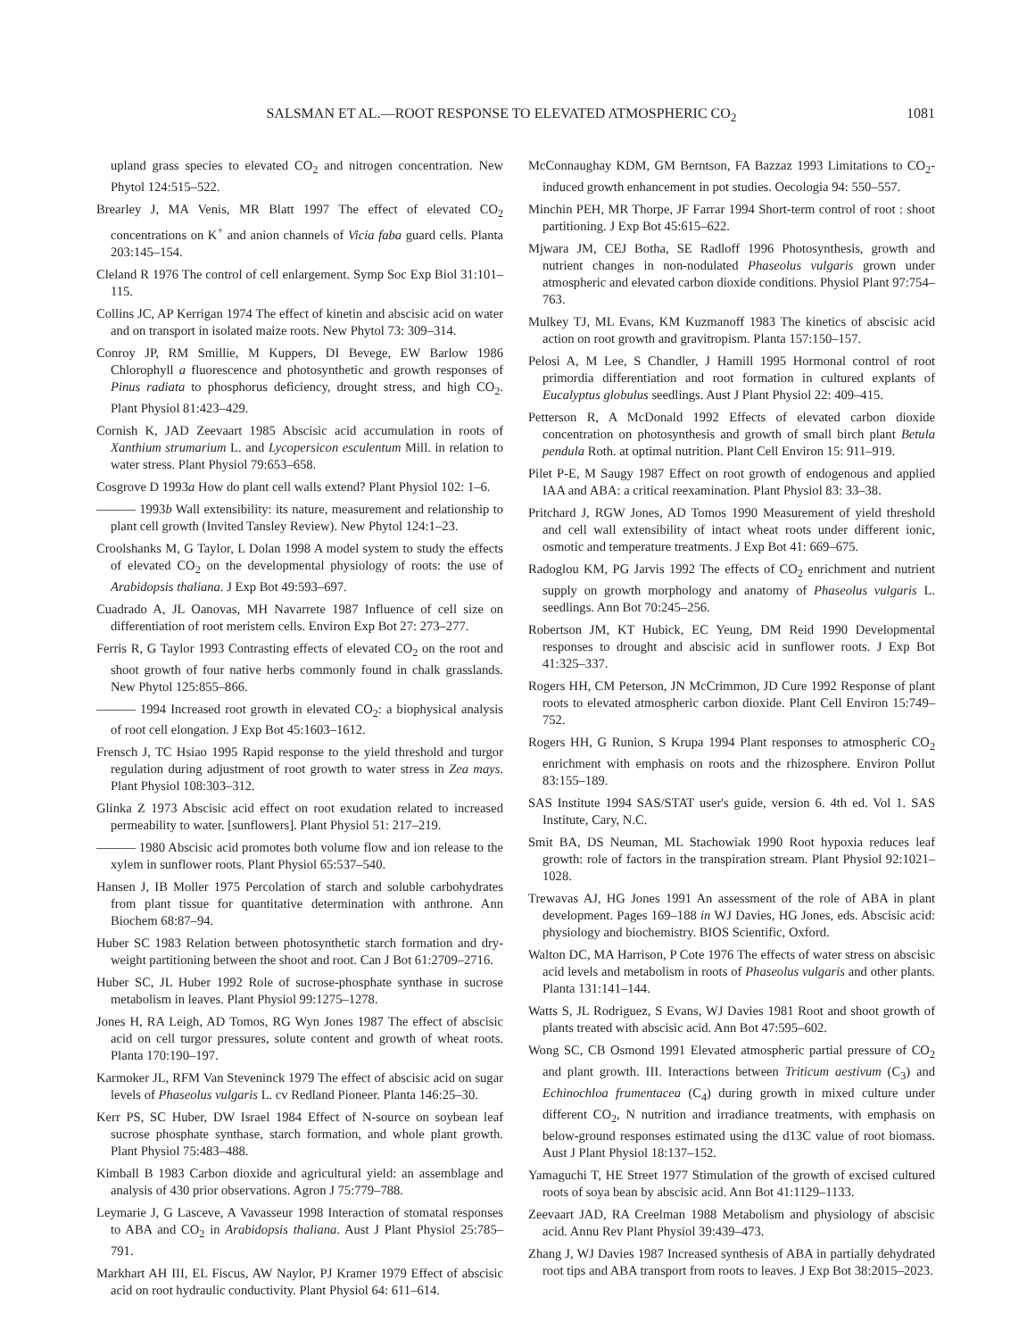SALSMAN ET AL.—ROOT RESPONSE TO ELEVATED ATMOSPHERIC CO<sub>2</sub> 1081
upland grass species to elevated CO<sub>2</sub> and nitrogen concentration. New Phytol 124:515–522.
Brearley J, MA Venis, MR Blatt 1997 The effect of elevated CO<sub>2</sub> concentrations on K<sup>+</sup> and anion channels of Vicia faba guard cells. Planta 203:145–154.
Cleland R 1976 The control of cell enlargement. Symp Soc Exp Biol 31:101–115.
Collins JC, AP Kerrigan 1974 The effect of kinetin and abscisic acid on water and on transport in isolated maize roots. New Phytol 73: 309–314.
Conroy JP, RM Smillie, M Kuppers, DI Bevege, EW Barlow 1986 Chlorophyll a fluorescence and photosynthetic and growth responses of Pinus radiata to phosphorus deficiency, drought stress, and high CO<sub>2</sub>. Plant Physiol 81:423–429.
Cornish K, JAD Zeevaart 1985 Abscisic acid accumulation in roots of Xanthium strumarium L. and Lycopersicon esculentum Mill. in relation to water stress. Plant Physiol 79:653–658.
Cosgrove D 1993a How do plant cell walls extend? Plant Physiol 102: 1–6.
——— 1993b Wall extensibility: its nature, measurement and relationship to plant cell growth (Invited Tansley Review). New Phytol 124:1–23.
Croolshanks M, G Taylor, L Dolan 1998 A model system to study the effects of elevated CO<sub>2</sub> on the developmental physiology of roots: the use of Arabidopsis thaliana. J Exp Bot 49:593–697.
Cuadrado A, JL Oanovas, MH Navarrete 1987 Influence of cell size on differentiation of root meristem cells. Environ Exp Bot 27: 273–277.
Ferris R, G Taylor 1993 Contrasting effects of elevated CO<sub>2</sub> on the root and shoot growth of four native herbs commonly found in chalk grasslands. New Phytol 125:855–866.
——— 1994 Increased root growth in elevated CO<sub>2</sub>: a biophysical analysis of root cell elongation. J Exp Bot 45:1603–1612.
Frensch J, TC Hsiao 1995 Rapid response to the yield threshold and turgor regulation during adjustment of root growth to water stress in Zea mays. Plant Physiol 108:303–312.
Glinka Z 1973 Abscisic acid effect on root exudation related to increased permeability to water. [sunflowers]. Plant Physiol 51: 217–219.
——— 1980 Abscisic acid promotes both volume flow and ion release to the xylem in sunflower roots. Plant Physiol 65:537–540.
Hansen J, IB Moller 1975 Percolation of starch and soluble carbohydrates from plant tissue for quantitative determination with anthrone. Ann Biochem 68:87–94.
Huber SC 1983 Relation between photosynthetic starch formation and dry-weight partitioning between the shoot and root. Can J Bot 61:2709–2716.
Huber SC, JL Huber 1992 Role of sucrose-phosphate synthase in sucrose metabolism in leaves. Plant Physiol 99:1275–1278.
Jones H, RA Leigh, AD Tomos, RG Wyn Jones 1987 The effect of abscisic acid on cell turgor pressures, solute content and growth of wheat roots. Planta 170:190–197.
Karmoker JL, RFM Van Steveninck 1979 The effect of abscisic acid on sugar levels of Phaseolus vulgaris L. cv Redland Pioneer. Planta 146:25–30.
Kerr PS, SC Huber, DW Israel 1984 Effect of N-source on soybean leaf sucrose phosphate synthase, starch formation, and whole plant growth. Plant Physiol 75:483–488.
Kimball B 1983 Carbon dioxide and agricultural yield: an assemblage and analysis of 430 prior observations. Agron J 75:779–788.
Leymarie J, G Lasceve, A Vavasseur 1998 Interaction of stomatal responses to ABA and CO<sub>2</sub> in Arabidopsis thaliana. Aust J Plant Physiol 25:785–791.
Markhart AH III, EL Fiscus, AW Naylor, PJ Kramer 1979 Effect of abscisic acid on root hydraulic conductivity. Plant Physiol 64: 611–614.
McConnaughay KDM, GM Berntson, FA Bazzaz 1993 Limitations to CO<sub>2</sub>-induced growth enhancement in pot studies. Oecologia 94: 550–557.
Minchin PEH, MR Thorpe, JF Farrar 1994 Short-term control of root : shoot partitioning. J Exp Bot 45:615–622.
Mjwara JM, CEJ Botha, SE Radloff 1996 Photosynthesis, growth and nutrient changes in non-nodulated Phaseolus vulgaris grown under atmospheric and elevated carbon dioxide conditions. Physiol Plant 97:754–763.
Mulkey TJ, ML Evans, KM Kuzmanoff 1983 The kinetics of abscisic acid action on root growth and gravitropism. Planta 157:150–157.
Pelosi A, M Lee, S Chandler, J Hamill 1995 Hormonal control of root primordia differentiation and root formation in cultured explants of Eucalyptus globulus seedlings. Aust J Plant Physiol 22: 409–415.
Petterson R, A McDonald 1992 Effects of elevated carbon dioxide concentration on photosynthesis and growth of small birch plant Betula pendula Roth. at optimal nutrition. Plant Cell Environ 15: 911–919.
Pilet P-E, M Saugy 1987 Effect on root growth of endogenous and applied IAA and ABA: a critical reexamination. Plant Physiol 83: 33–38.
Pritchard J, RGW Jones, AD Tomos 1990 Measurement of yield threshold and cell wall extensibility of intact wheat roots under different ionic, osmotic and temperature treatments. J Exp Bot 41: 669–675.
Radoglou KM, PG Jarvis 1992 The effects of CO<sub>2</sub> enrichment and nutrient supply on growth morphology and anatomy of Phaseolus vulgaris L. seedlings. Ann Bot 70:245–256.
Robertson JM, KT Hubick, EC Yeung, DM Reid 1990 Developmental responses to drought and abscisic acid in sunflower roots. J Exp Bot 41:325–337.
Rogers HH, CM Peterson, JN McCrimmon, JD Cure 1992 Response of plant roots to elevated atmospheric carbon dioxide. Plant Cell Environ 15:749–752.
Rogers HH, G Runion, S Krupa 1994 Plant responses to atmospheric CO<sub>2</sub> enrichment with emphasis on roots and the rhizosphere. Environ Pollut 83:155–189.
SAS Institute 1994 SAS/STAT user's guide, version 6. 4th ed. Vol 1. SAS Institute, Cary, N.C.
Smit BA, DS Neuman, ML Stachowiak 1990 Root hypoxia reduces leaf growth: role of factors in the transpiration stream. Plant Physiol 92:1021–1028.
Trewavas AJ, HG Jones 1991 An assessment of the role of ABA in plant development. Pages 169–188 in WJ Davies, HG Jones, eds. Abscisic acid: physiology and biochemistry. BIOS Scientific, Oxford.
Walton DC, MA Harrison, P Cote 1976 The effects of water stress on abscisic acid levels and metabolism in roots of Phaseolus vulgaris and other plants. Planta 131:141–144.
Watts S, JL Rodriguez, S Evans, WJ Davies 1981 Root and shoot growth of plants treated with abscisic acid. Ann Bot 47:595–602.
Wong SC, CB Osmond 1991 Elevated atmospheric partial pressure of CO<sub>2</sub> and plant growth. III. Interactions between Triticum aestivum (C<sub>3</sub>) and Echinochloa frumentacea (C<sub>4</sub>) during growth in mixed culture under different CO<sub>2</sub>, N nutrition and irradiance treatments, with emphasis on below-ground responses estimated using the d13C value of root biomass. Aust J Plant Physiol 18:137–152.
Yamaguchi T, HE Street 1977 Stimulation of the growth of excised cultured roots of soya bean by abscisic acid. Ann Bot 41:1129–1133.
Zeevaart JAD, RA Creelman 1988 Metabolism and physiology of abscisic acid. Annu Rev Plant Physiol 39:439–473.
Zhang J, WJ Davies 1987 Increased synthesis of ABA in partially dehydrated root tips and ABA transport from roots to leaves. J Exp Bot 38:2015–2023.